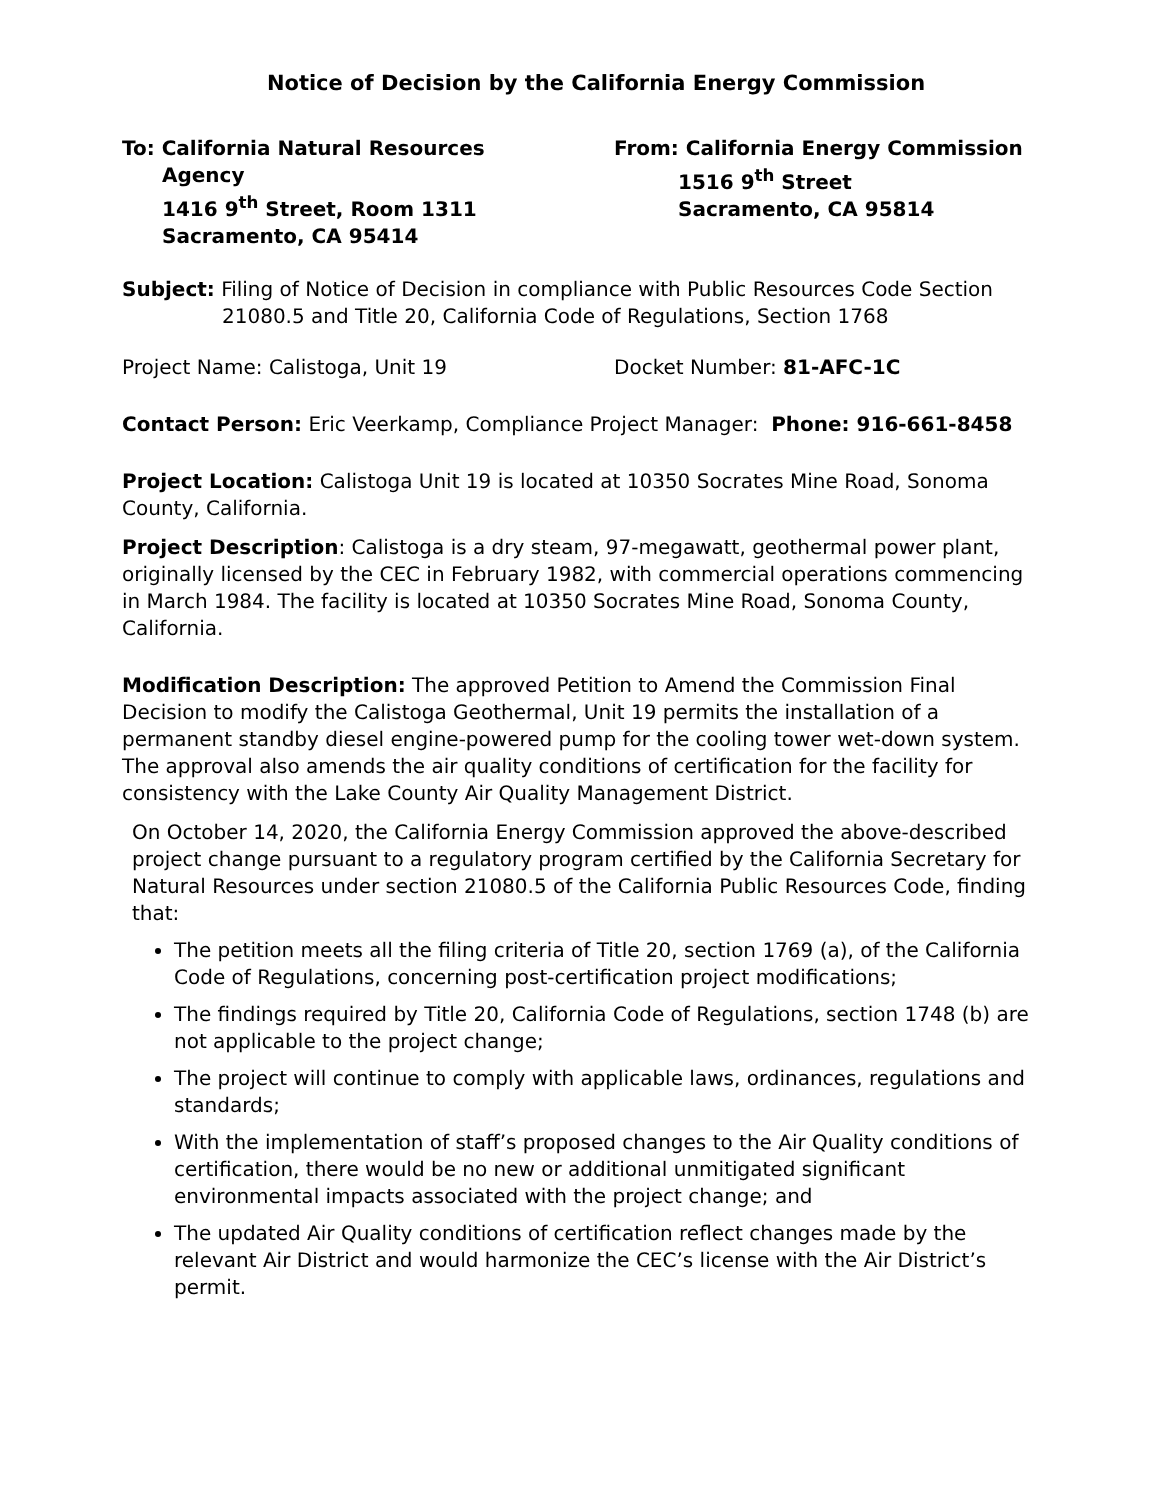Notice of Decision by the California Energy Commission
To: California Natural Resources
Agency
1416 9<sup>th</sup> Street, Room 1311
Sacramento, CA 95414
From: California Energy Commission
1516 9<sup>th</sup> Street
Sacramento, CA 95814
Subject: Filing of Notice of Decision in compliance with Public Resources Code Section
21080.5 and Title 20, California Code of Regulations, Section 1768
Project Name: Calistoga, Unit 19 Docket Number: 81-AFC-1C
Contact Person: Eric Veerkamp, Compliance Project Manager: Phone: 916-661-8458
Project Location: Calistoga Unit 19 is located at 10350 Socrates Mine Road, Sonoma County, California.
Project Description: Calistoga is a dry steam, 97-megawatt, geothermal power plant, originally licensed by the CEC in February 1982, with commercial operations commencing in March 1984. The facility is located at 10350 Socrates Mine Road, Sonoma County, California.
Modification Description: The approved Petition to Amend the Commission Final Decision to modify the Calistoga Geothermal, Unit 19 permits the installation of a permanent standby diesel engine-powered pump for the cooling tower wet-down system. The approval also amends the air quality conditions of certification for the facility for consistency with the Lake County Air Quality Management District.
On October 14, 2020, the California Energy Commission approved the above-described project change pursuant to a regulatory program certified by the California Secretary for Natural Resources under section 21080.5 of the California Public Resources Code, finding that:
The petition meets all the filing criteria of Title 20, section 1769 (a), of the California Code of Regulations, concerning post-certification project modifications;
The findings required by Title 20, California Code of Regulations, section 1748 (b) are not applicable to the project change;
The project will continue to comply with applicable laws, ordinances, regulations and standards;
With the implementation of staff’s proposed changes to the Air Quality conditions of certification, there would be no new or additional unmitigated significant environmental impacts associated with the project change; and
The updated Air Quality conditions of certification reflect changes made by the relevant Air District and would harmonize the CEC’s license with the Air District’s permit.